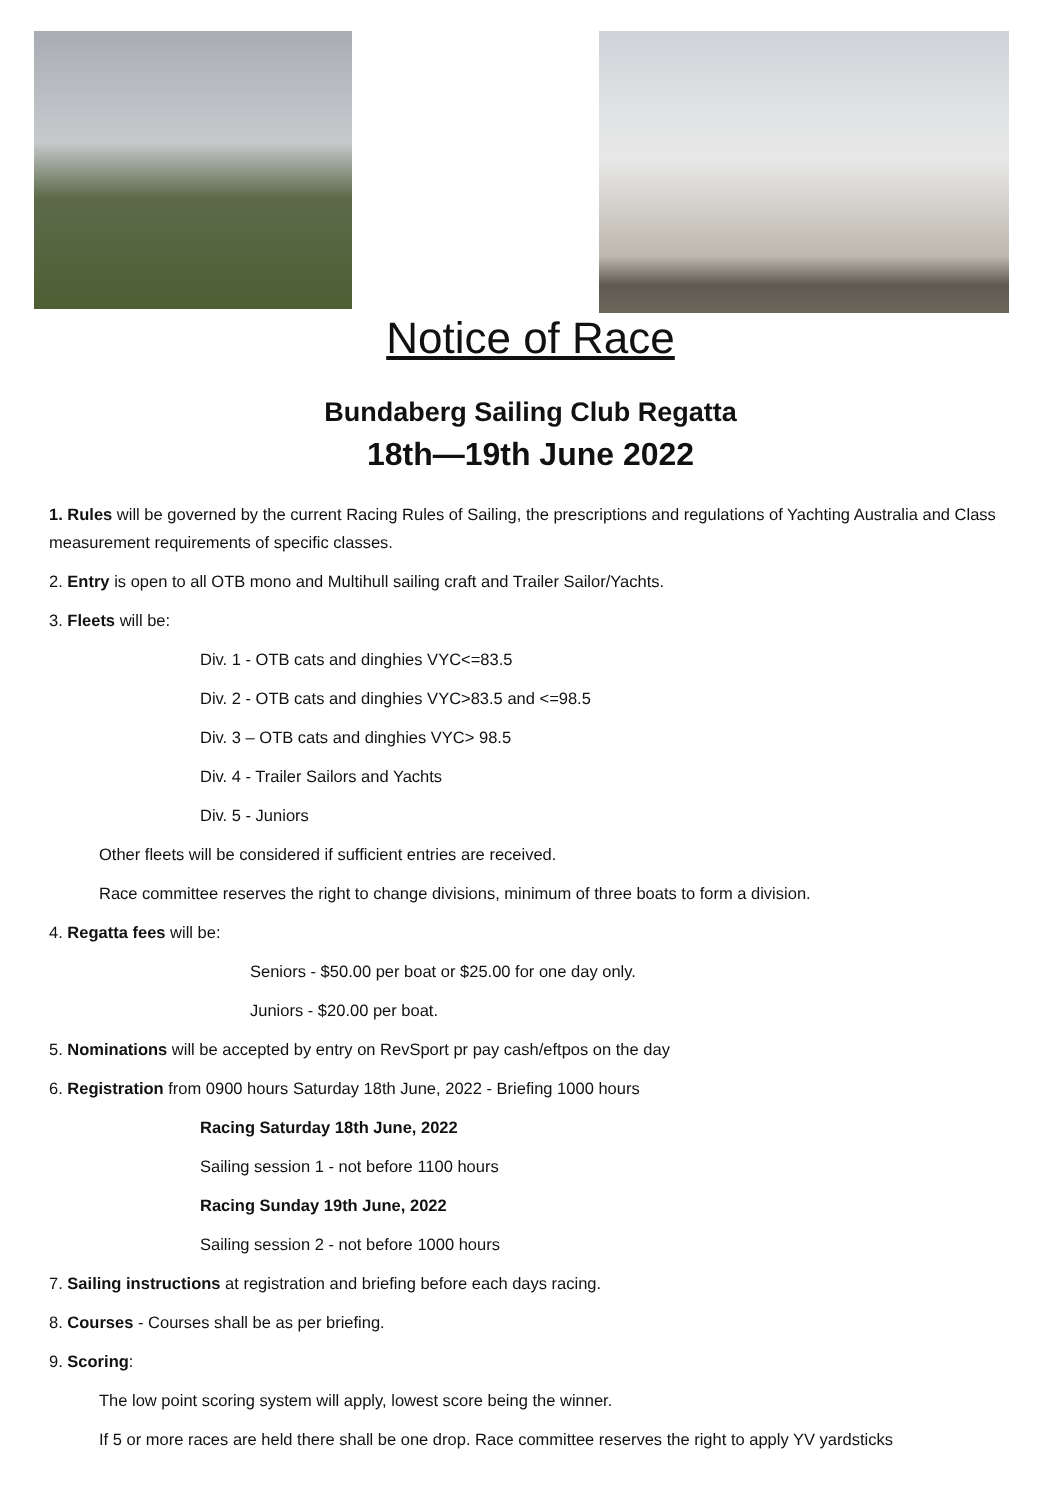Notice of Race
Bundaberg Sailing Club Regatta
18th—19th June 2022
1. Rules will be governed by the current Racing Rules of Sailing, the prescriptions and regulations of Yachting Australia and Class measurement requirements of specific classes.
2. Entry is open to all OTB mono and Multihull sailing craft and Trailer Sailor/Yachts.
3. Fleets will be:
Div. 1 - OTB cats and dinghies VYC<=83.5
Div. 2 - OTB cats and dinghies VYC>83.5 and <=98.5
Div. 3 – OTB cats and dinghies VYC> 98.5
Div. 4 - Trailer Sailors and Yachts
Div. 5 - Juniors
Other fleets will be considered if sufficient entries are received.
Race committee reserves the right to change divisions, minimum of three boats to form a division.
4. Regatta fees will be:
Seniors - $50.00 per boat or $25.00 for one day only.
Juniors - $20.00 per boat.
5. Nominations will be accepted by entry on RevSport pr pay cash/eftpos on the day
6. Registration from 0900 hours Saturday 18th June, 2022 - Briefing 1000 hours
Racing Saturday 18th June, 2022
Sailing session 1 - not before 1100 hours
Racing Sunday 19th June, 2022
Sailing session 2 - not before 1000 hours
7. Sailing instructions at registration and briefing before each days racing.
8. Courses - Courses shall be as per briefing.
9. Scoring:
The low point scoring system will apply, lowest score being the winner.
If 5 or more races are held there shall be one drop. Race committee reserves the right to apply YV yardsticks